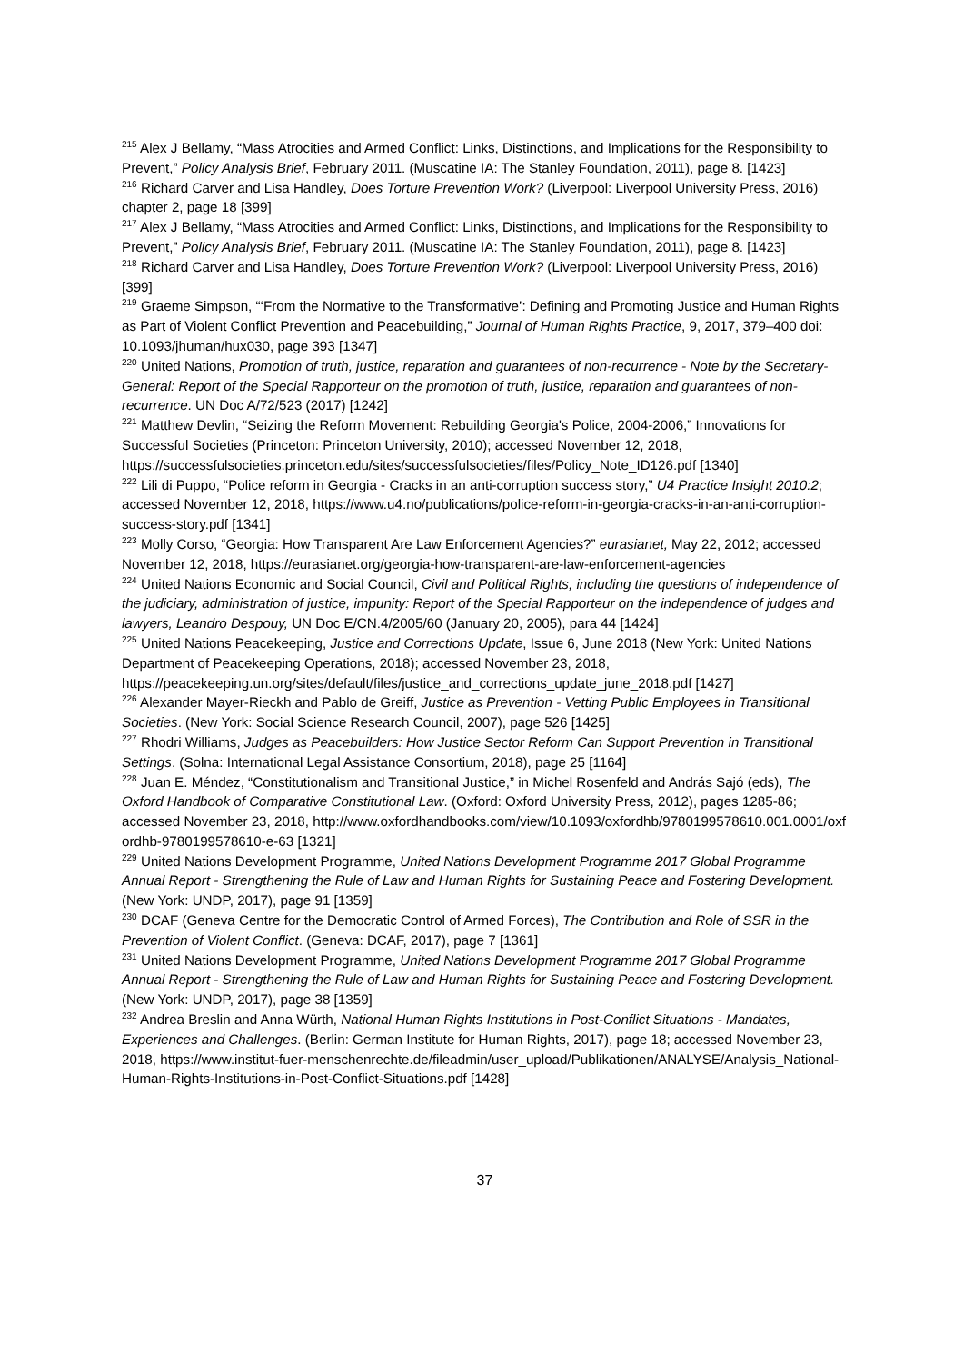<sup>215</sup> Alex J Bellamy, “Mass Atrocities and Armed Conflict: Links, Distinctions, and Implications for the Responsibility to Prevent,” Policy Analysis Brief, February 2011. (Muscatine IA: The Stanley Foundation, 2011), page 8. [1423]
<sup>216</sup> Richard Carver and Lisa Handley, Does Torture Prevention Work? (Liverpool: Liverpool University Press, 2016) chapter 2, page 18 [399]
<sup>217</sup> Alex J Bellamy, “Mass Atrocities and Armed Conflict: Links, Distinctions, and Implications for the Responsibility to Prevent,” Policy Analysis Brief, February 2011. (Muscatine IA: The Stanley Foundation, 2011), page 8. [1423]
<sup>218</sup> Richard Carver and Lisa Handley, Does Torture Prevention Work? (Liverpool: Liverpool University Press, 2016) [399]
<sup>219</sup> Graeme Simpson, “‘From the Normative to the Transformative’: Defining and Promoting Justice and Human Rights as Part of Violent Conflict Prevention and Peacebuilding,” Journal of Human Rights Practice, 9, 2017, 379–400 doi: 10.1093/jhuman/hux030, page 393 [1347]
<sup>220</sup> United Nations, Promotion of truth, justice, reparation and guarantees of non-recurrence - Note by the Secretary-General: Report of the Special Rapporteur on the promotion of truth, justice, reparation and guarantees of non-recurrence. UN Doc A/72/523 (2017) [1242]
<sup>221</sup> Matthew Devlin, “Seizing the Reform Movement: Rebuilding Georgia's Police, 2004-2006,” Innovations for Successful Societies (Princeton: Princeton University, 2010); accessed November 12, 2018, https://successfulsocieties.princeton.edu/sites/successfulsocieties/files/Policy_Note_ID126.pdf [1340]
<sup>222</sup> Lili di Puppo, “Police reform in Georgia - Cracks in an anti-corruption success story,” U4 Practice Insight 2010:2; accessed November 12, 2018, https://www.u4.no/publications/police-reform-in-georgia-cracks-in-an-anti-corruption-success-story.pdf [1341]
<sup>223</sup> Molly Corso, “Georgia: How Transparent Are Law Enforcement Agencies?” eurasianet, May 22, 2012; accessed November 12, 2018, https://eurasianet.org/georgia-how-transparent-are-law-enforcement-agencies
<sup>224</sup> United Nations Economic and Social Council, Civil and Political Rights, including the questions of independence of the judiciary, administration of justice, impunity: Report of the Special Rapporteur on the independence of judges and lawyers, Leandro Despouy, UN Doc E/CN.4/2005/60 (January 20, 2005), para 44 [1424]
<sup>225</sup> United Nations Peacekeeping, Justice and Corrections Update, Issue 6, June 2018 (New York: United Nations Department of Peacekeeping Operations, 2018); accessed November 23, 2018, https://peacekeeping.un.org/sites/default/files/justice_and_corrections_update_june_2018.pdf [1427]
<sup>226</sup> Alexander Mayer-Rieckh and Pablo de Greiff, Justice as Prevention - Vetting Public Employees in Transitional Societies. (New York: Social Science Research Council, 2007), page 526 [1425]
<sup>227</sup> Rhodri Williams, Judges as Peacebuilders: How Justice Sector Reform Can Support Prevention in Transitional Settings. (Solna: International Legal Assistance Consortium, 2018), page 25 [1164]
<sup>228</sup> Juan E. Méndez, “Constitutionalism and Transitional Justice,” in Michel Rosenfeld and András Sajó (eds), The Oxford Handbook of Comparative Constitutional Law. (Oxford: Oxford University Press, 2012), pages 1285-86; accessed November 23, 2018, http://www.oxfordhandbooks.com/view/10.1093/oxfordhb/9780199578610.001.0001/oxfordhb-9780199578610-e-63 [1321]
<sup>229</sup> United Nations Development Programme, United Nations Development Programme 2017 Global Programme Annual Report - Strengthening the Rule of Law and Human Rights for Sustaining Peace and Fostering Development. (New York: UNDP, 2017), page 91 [1359]
<sup>230</sup> DCAF (Geneva Centre for the Democratic Control of Armed Forces), The Contribution and Role of SSR in the Prevention of Violent Conflict. (Geneva: DCAF, 2017), page 7 [1361]
<sup>231</sup> United Nations Development Programme, United Nations Development Programme 2017 Global Programme Annual Report - Strengthening the Rule of Law and Human Rights for Sustaining Peace and Fostering Development. (New York: UNDP, 2017), page 38 [1359]
<sup>232</sup> Andrea Breslin and Anna Würth, National Human Rights Institutions in Post-Conflict Situations - Mandates, Experiences and Challenges. (Berlin: German Institute for Human Rights, 2017), page 18; accessed November 23, 2018, https://www.institut-fuer-menschenrechte.de/fileadmin/user_upload/Publikationen/ANALYSE/Analysis_National-Human-Rights-Institutions-in-Post-Conflict-Situations.pdf [1428]
37